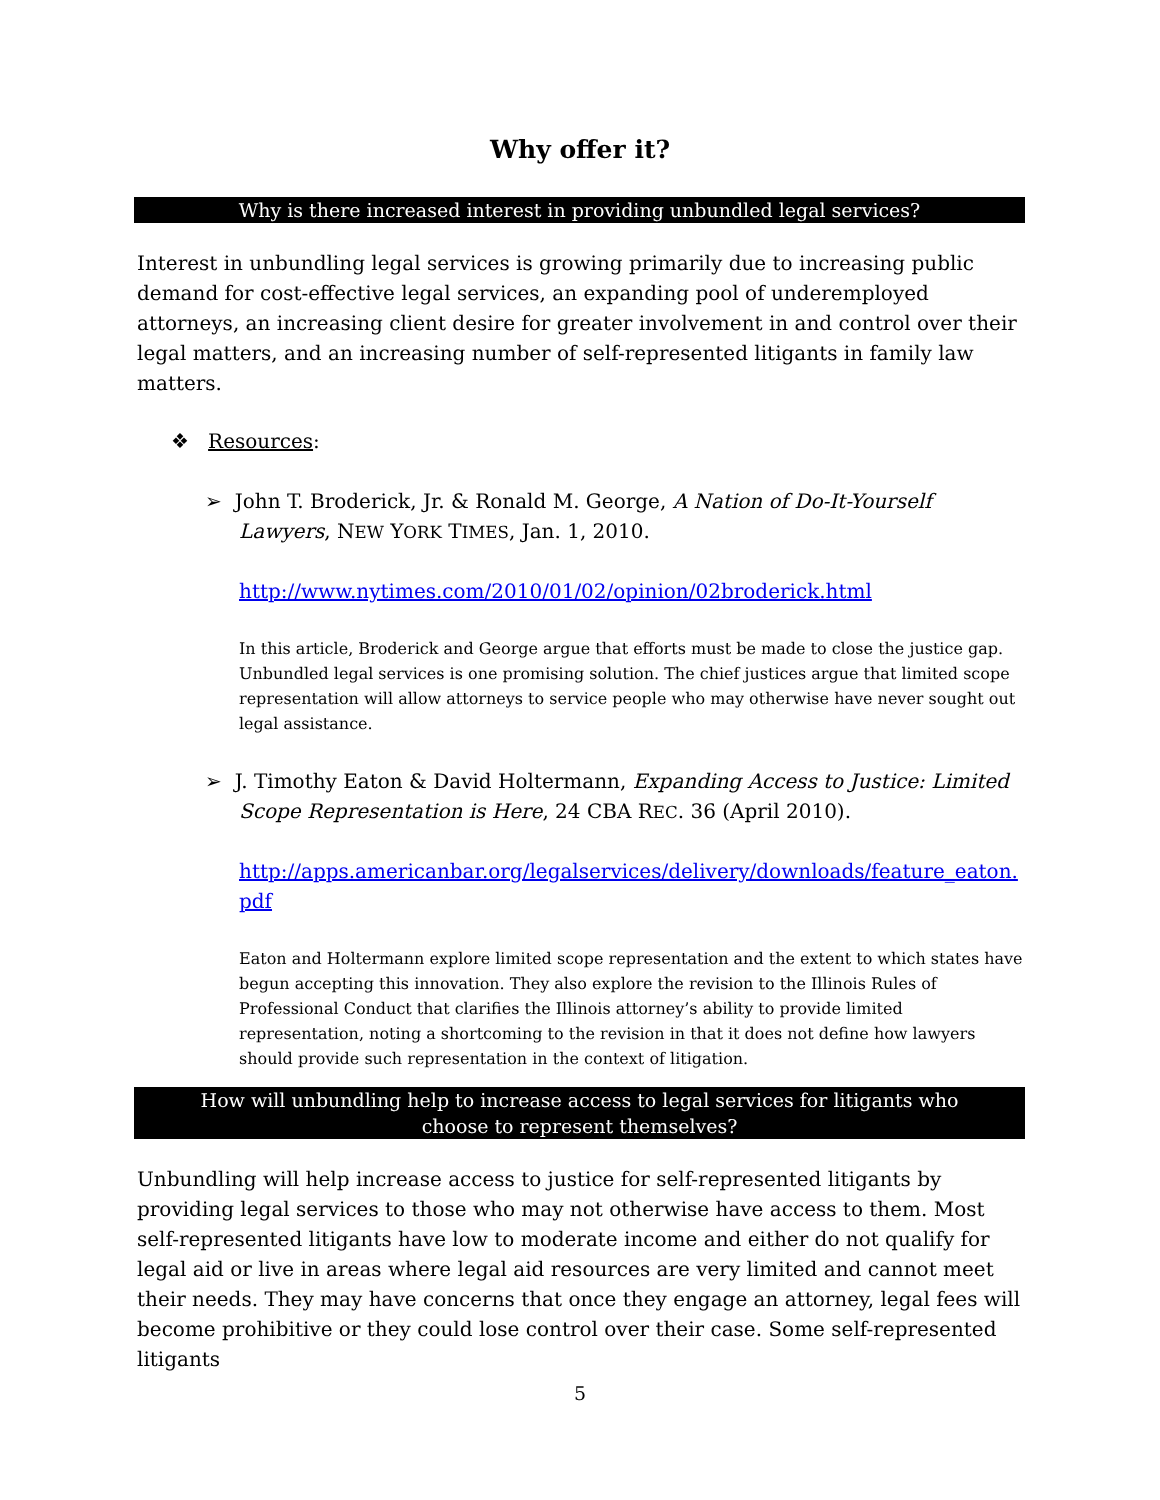Why offer it?
Why is there increased interest in providing unbundled legal services?
Interest in unbundling legal services is growing primarily due to increasing public demand for cost-effective legal services, an expanding pool of underemployed attorneys, an increasing client desire for greater involvement in and control over their legal matters, and an increasing number of self-represented litigants in family law matters.
❖ Resources:
➢ John T. Broderick, Jr. & Ronald M. George, A Nation of Do-It-Yourself Lawyers, NEW YORK TIMES, Jan. 1, 2010.
http://www.nytimes.com/2010/01/02/opinion/02broderick.html
In this article, Broderick and George argue that efforts must be made to close the justice gap. Unbundled legal services is one promising solution. The chief justices argue that limited scope representation will allow attorneys to service people who may otherwise have never sought out legal assistance.
➢ J. Timothy Eaton & David Holtermann, Expanding Access to Justice: Limited Scope Representation is Here, 24 CBA REC. 36 (April 2010).
http://apps.americanbar.org/legalservices/delivery/downloads/feature_eaton.pdf
Eaton and Holtermann explore limited scope representation and the extent to which states have begun accepting this innovation. They also explore the revision to the Illinois Rules of Professional Conduct that clarifies the Illinois attorney’s ability to provide limited representation, noting a shortcoming to the revision in that it does not define how lawyers should provide such representation in the context of litigation.
How will unbundling help to increase access to legal services for litigants who
choose to represent themselves?
Unbundling will help increase access to justice for self-represented litigants by providing legal services to those who may not otherwise have access to them. Most self-represented litigants have low to moderate income and either do not qualify for legal aid or live in areas where legal aid resources are very limited and cannot meet their needs. They may have concerns that once they engage an attorney, legal fees will become prohibitive or they could lose control over their case. Some self-represented litigants
5